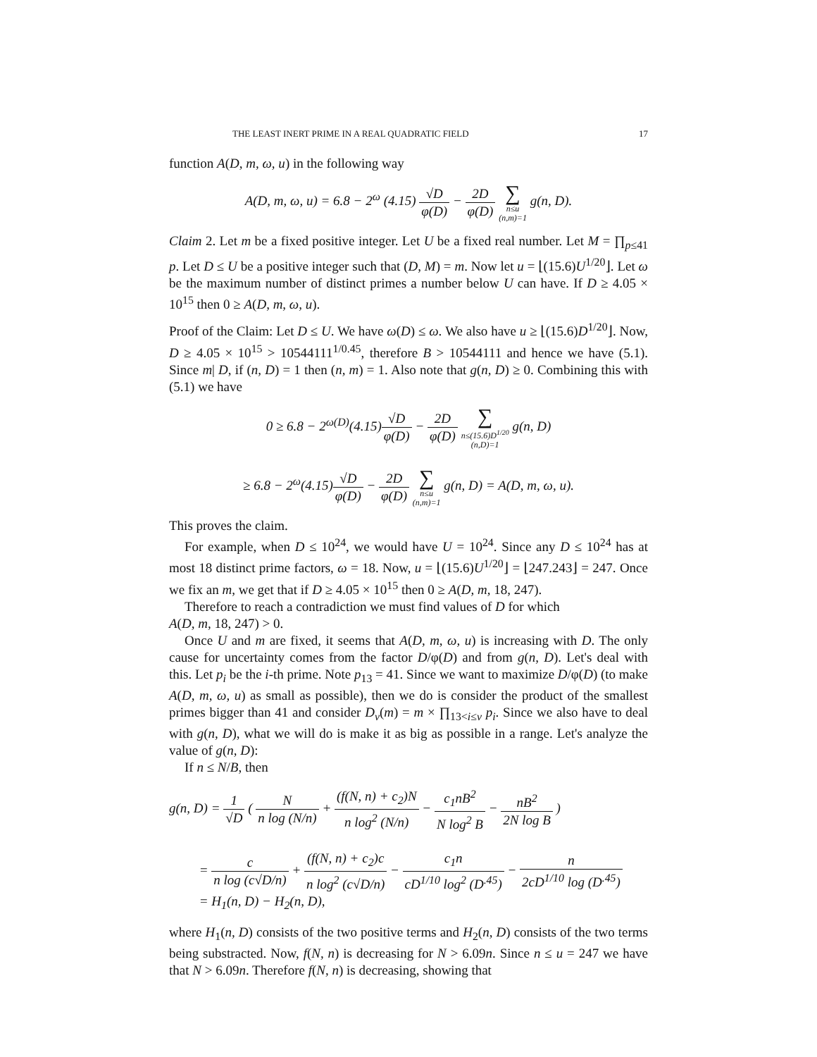THE LEAST INERT PRIME IN A REAL QUADRATIC FIELD 17
function A(D, m, ω, u) in the following way
A(D, m, ω, u) = 6.8 − 2<sup>ω</sup> (4.15) √D φ(D) − 2D φ(D) ∑ n≤u
(n,m)=1 g(n, D).
Claim 2. Let m be a fixed positive integer. Let U be a fixed real number. Let M = ∏<sub>p≤41</sub> p. Let D ≤ U be a positive integer such that (D, M) = m. Now let u = ⌊(15.6)U<sup>1/20</sup>⌋. Let ω be the maximum number of distinct primes a number below U can have. If D ≥ 4.05 × 10<sup>15</sup> then 0 ≥ A(D, m, ω, u).
Proof of the Claim: Let D ≤ U. We have ω(D) ≤ ω. We also have u ≥ ⌊(15.6)D<sup>1/20</sup>⌋. Now, D ≥ 4.05 × 10<sup>15</sup> > 10544111<sup>1/0.45</sup>, therefore B > 10544111 and hence we have (5.1). Since m| D, if (n, D) = 1 then (n, m) = 1. Also note that g(n, D) ≥ 0. Combining this with (5.1) we have
0 ≥ 6.8 − 2<sup>ω(D)</sup>(4.15)√D φ(D) − 2D φ(D) ∑ n≤(15.6)D<sup>1/20</sup>
(n,D)=1 g(n, D)
≥ 6.8 − 2<sup>ω</sup>(4.15)√D φ(D) − 2D φ(D) ∑ n≤u
(n,m)=1 g(n, D) = A(D, m, ω, u).
This proves the claim.
For example, when D ≤ 10<sup>24</sup>, we would have U = 10<sup>24</sup>. Since any D ≤ 10<sup>24</sup> has at most 18 distinct prime factors, ω = 18. Now, u = ⌊(15.6)U<sup>1/20</sup>⌋ = ⌊247.243⌋ = 247. Once we fix an m, we get that if D ≥ 4.05 × 10<sup>15</sup> then 0 ≥ A(D, m, 18, 247).
Therefore to reach a contradiction we must find values of D for which
A(D, m, 18, 247) > 0.
Once U and m are fixed, it seems that A(D, m, ω, u) is increasing with D. The only cause for uncertainty comes from the factor D/φ(D) and from g(n, D). Let's deal with this. Let p<sub>i</sub> be the i-th prime. Note p<sub>13</sub> = 41. Since we want to maximize D/φ(D) (to make A(D, m, ω, u) as small as possible), then we do is consider the product of the smallest primes bigger than 41 and consider D<sub>v</sub>(m) = m × ∏<sub>13<i≤v</sub> p<sub>i</sub>. Since we also have to deal with g(n, D), what we will do is make it as big as possible in a range. Let's analyze the value of g(n, D):
If n ≤ N/B, then
g(n, D) = 1 √D ( N n log (N/n) + (f(N, n) + c<sub>2</sub>)N n log<sup>2</sup> (N/n) − c<sub>1</sub>nB<sup>2</sup> N log<sup>2</sup> B − nB<sup>2</sup> 2N log B )
= c n log (c√D/n) + (f(N, n) + c<sub>2</sub>)c n log<sup>2</sup> (c√D/n) − c<sub>1</sub>n cD<sup>1/10</sup> log<sup>2</sup> (D<sup>.45</sup>) − n 2cD<sup>1/10</sup> log (D<sup>.45</sup>)
= H<sub>1</sub>(n, D) − H<sub>2</sub>(n, D),
where H<sub>1</sub>(n, D) consists of the two positive terms and H<sub>2</sub>(n, D) consists of the two terms being substracted. Now, f(N, n) is decreasing for N > 6.09n. Since n ≤ u = 247 we have that N > 6.09n. Therefore f(N, n) is decreasing, showing that